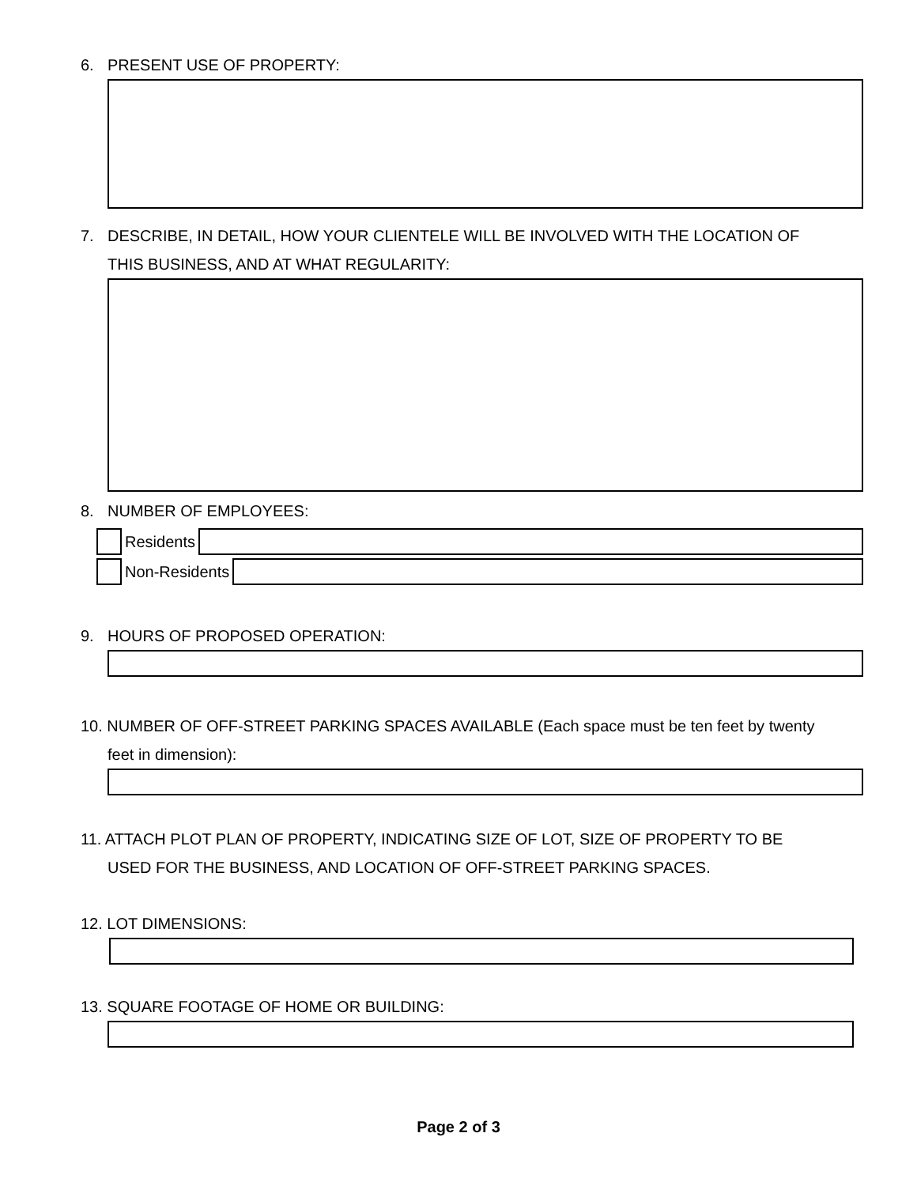6. PRESENT USE OF PROPERTY:
7. DESCRIBE, IN DETAIL, HOW YOUR CLIENTELE WILL BE INVOLVED WITH THE LOCATION OF
THIS BUSINESS, AND AT WHAT REGULARITY:
8. NUMBER OF EMPLOYEES:
Residents
Non-Residents
9. HOURS OF PROPOSED OPERATION:
10. NUMBER OF OFF-STREET PARKING SPACES AVAILABLE (Each space must be ten feet by twenty
feet in dimension):
11. ATTACH PLOT PLAN OF PROPERTY, INDICATING SIZE OF LOT, SIZE OF PROPERTY TO BE
USED FOR THE BUSINESS, AND LOCATION OF OFF-STREET PARKING SPACES.
12. LOT DIMENSIONS:
13. SQUARE FOOTAGE OF HOME OR BUILDING:
Page 2 of 3